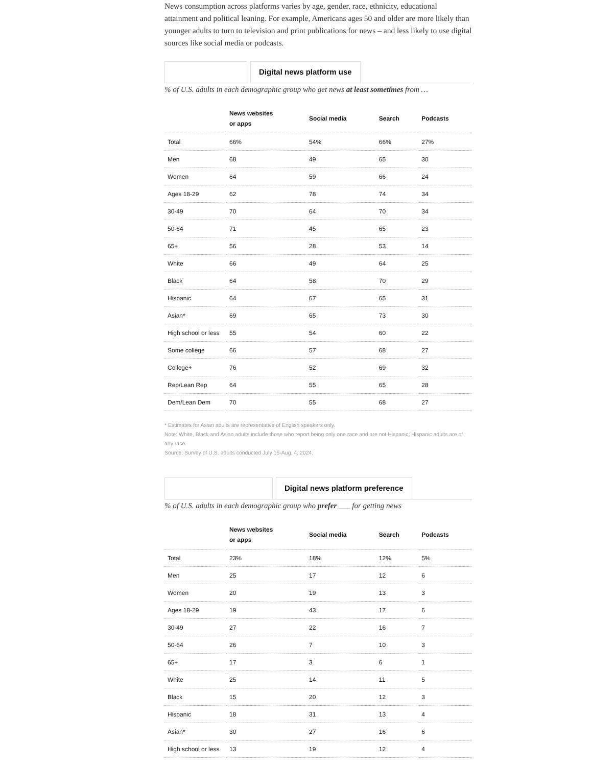News consumption across platforms varies by age, gender, race, ethnicity, educational attainment and political leaning. For example, Americans ages 50 and older are more likely than younger adults to turn to television and print publications for news – and less likely to use digital sources like social media or podcasts.
Digital news platform use
% of U.S. adults in each demographic group who get news at least sometimes from …
| | News websites or apps | Social media | Search | Podcasts |
| --- | --- | --- | --- | --- |
| Total | 66% | 54% | 66% | 27% |
| Men | 68 | 49 | 65 | 30 |
| Women | 64 | 59 | 66 | 24 |
| Ages 18-29 | 62 | 78 | 74 | 34 |
| 30-49 | 70 | 64 | 70 | 34 |
| 50-64 | 71 | 45 | 65 | 23 |
| 65+ | 56 | 28 | 53 | 14 |
| White | 66 | 49 | 64 | 25 |
| Black | 64 | 58 | 70 | 29 |
| Hispanic | 64 | 67 | 65 | 31 |
| Asian* | 69 | 65 | 73 | 30 |
| High school or less | 55 | 54 | 60 | 22 |
| Some college | 66 | 57 | 68 | 27 |
| College+ | 76 | 52 | 69 | 32 |
| Rep/Lean Rep | 64 | 55 | 65 | 28 |
| Dem/Lean Dem | 70 | 55 | 68 | 27 |
* Estimates for Asian adults are representative of English speakers only.
Note: White, Black and Asian adults include those who report being only one race and are not Hispanic; Hispanic adults are of any race.
Source: Survey of U.S. adults conducted July 15-Aug. 4, 2024.
Digital news platform preference
% of U.S. adults in each demographic group who prefer ___ for getting news
| | News websites or apps | Social media | Search | Podcasts |
| --- | --- | --- | --- | --- |
| Total | 23% | 18% | 12% | 5% |
| Men | 25 | 17 | 12 | 6 |
| Women | 20 | 19 | 13 | 3 |
| Ages 18-29 | 19 | 43 | 17 | 6 |
| 30-49 | 27 | 22 | 16 | 7 |
| 50-64 | 26 | 7 | 10 | 3 |
| 65+ | 17 | 3 | 6 | 1 |
| White | 25 | 14 | 11 | 5 |
| Black | 15 | 20 | 12 | 3 |
| Hispanic | 18 | 31 | 13 | 4 |
| Asian* | 30 | 27 | 16 | 6 |
| High school or less | 13 | 19 | 12 | 4 |